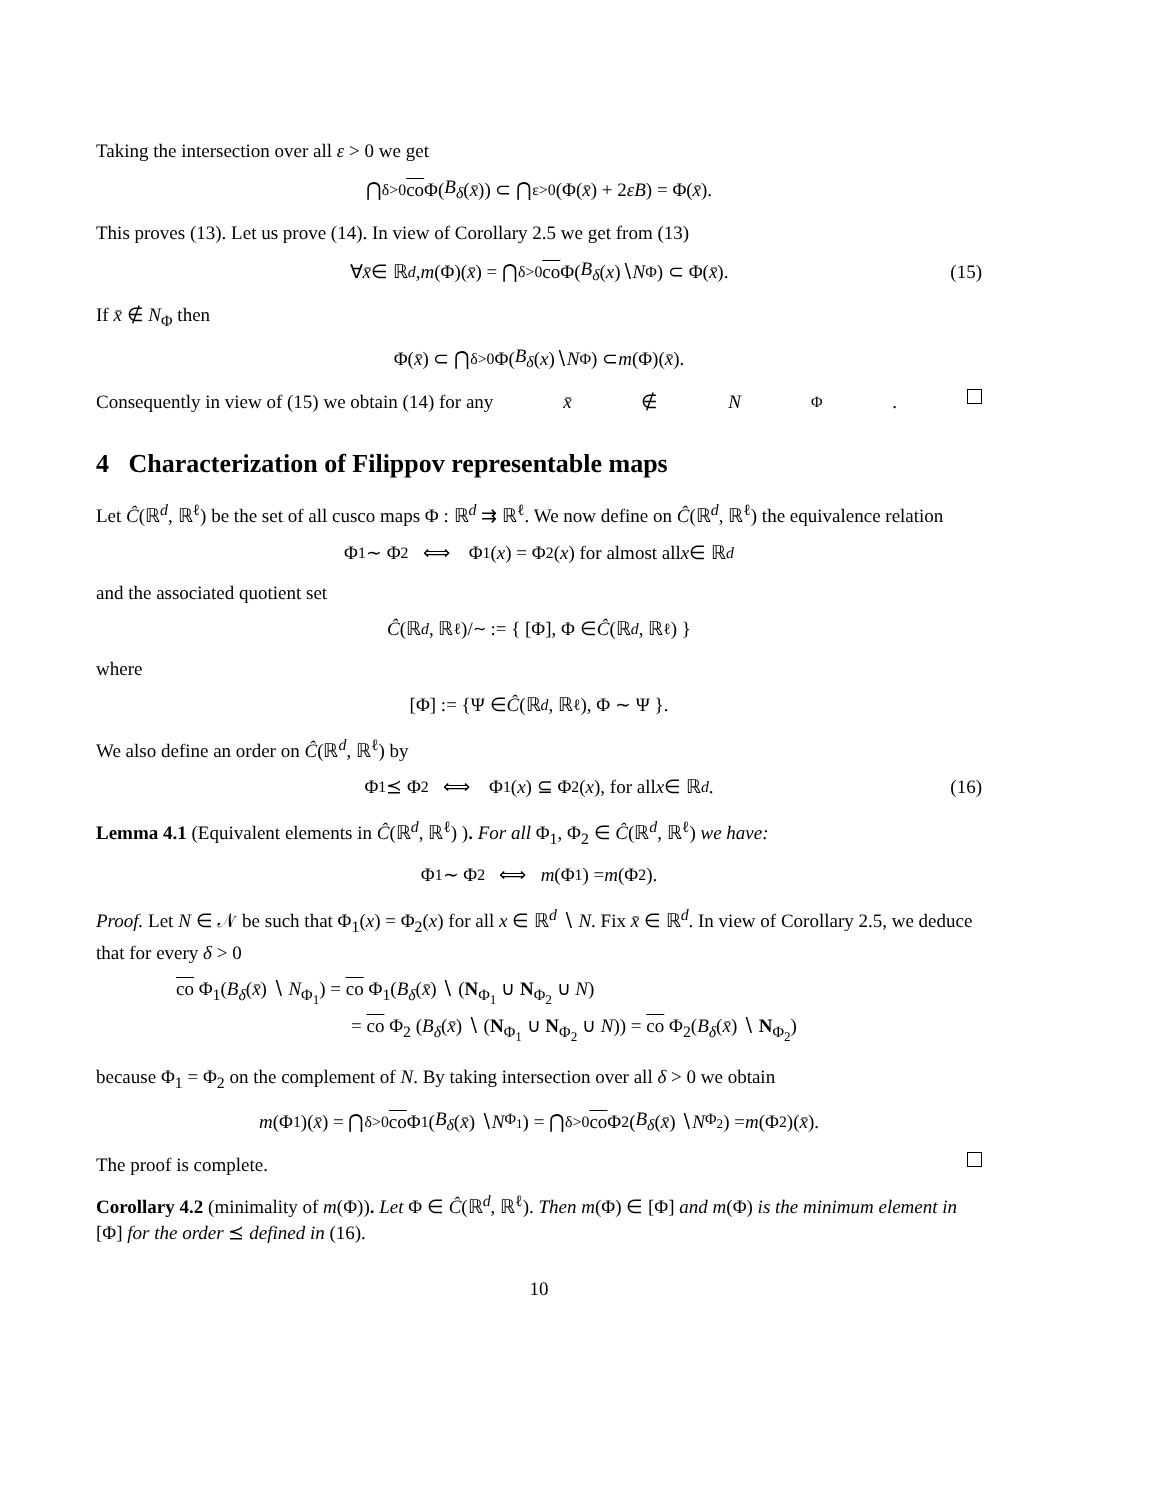Taking the intersection over all ε > 0 we get
⋂<sub>δ>0</sub> co Φ(B<sub>δ</sub> (x̄)) ⊂ ⋂<sub>ε>0</sub>(Φ(x̄) + 2 εB) = Φ(x̄).
This proves (13). Let us prove (14). In view of Corollary 2.5 we get from (13)
∀ x̄ ∈ ℝ<sup>d</sup>, m (Φ)(x̄) = ⋂<sub>δ>0</sub> co Φ(B<sub>δ</sub> (x)∖ N<sub>Φ</sub>) ⊂ Φ(x̄). (15)
If x̄ ∉ N<sub>Φ</sub> then
Φ(x̄) ⊂ ⋂<sub>δ>0</sub> Φ(B<sub>δ</sub> (x)∖ N<sub>Φ</sub>) ⊂ m (Φ)(x̄).
Consequently in view of (15) we obtain (14) for any x̄ ∉ N<sub>Φ</sub>.
4 Characterization of Filippov representable maps
Let Ĉ(ℝ<sup>d</sup>, ℝ<sup>ℓ</sup>) be the set of all cusco maps Φ : ℝ<sup>d</sup> ⇉ ℝ<sup>ℓ</sup>. We now define on Ĉ(ℝ<sup>d</sup>, ℝ<sup>ℓ</sup>) the equivalence relation
Φ<sub>1</sub> ∼ Φ<sub>2</sub> ⟺ Φ<sub>1</sub>(x) = Φ<sub>2</sub>(x) for almost all x ∈ ℝ<sup>d</sup>
and the associated quotient set
Ĉ (ℝ<sup>d</sup>, ℝ<sup>ℓ</sup>)/<sub>∼</sub> := { [Φ], Φ ∈ Ĉ (ℝ<sup>d</sup>, ℝ<sup>ℓ</sup>) }
where
[Φ] := {Ψ ∈ Ĉ (ℝ<sup>d</sup>, ℝ<sup>ℓ</sup>), Φ ∼ Ψ }.
We also define an order on Ĉ(ℝ<sup>d</sup>, ℝ<sup>ℓ</sup>) by
Φ<sub>1</sub> ⪯ Φ<sub>2</sub> ⟺ Φ<sub>1</sub>(x) ⊆ Φ<sub>2</sub>(x), for all x ∈ ℝ<sup>d</sup>. (16)
Lemma 4.1 (Equivalent elements in Ĉ(ℝ<sup>d</sup>, ℝ<sup>ℓ</sup>) ). For all Φ<sub>1</sub>, Φ<sub>2</sub> ∈ Ĉ(ℝ<sup>d</sup>, ℝ<sup>ℓ</sup>) we have:
Φ<sub>1</sub> ∼ Φ<sub>2</sub> ⟺ m (Φ<sub>1</sub>) = m (Φ<sub>2</sub>).
Proof. Let N ∈ 𝒩 be such that Φ<sub>1</sub>(x) = Φ<sub>2</sub>(x) for all x ∈ ℝ<sup>d</sup> ∖ N. Fix x̄ ∈ ℝ<sup>d</sup>. In view of Corollary 2.5, we deduce that for every δ > 0
co Φ<sub>1</sub>(B<sub>δ</sub>(x̄) ∖ N<sub>Φ<sub>1</sub></sub>) = co Φ<sub>1</sub>(B<sub>δ</sub>(x̄) ∖ (N<sub>Φ<sub>1</sub></sub> ∪ N<sub>Φ<sub>2</sub></sub> ∪ N)
= co Φ<sub>2</sub> (B<sub>δ</sub>(x̄) ∖ (N<sub>Φ<sub>1</sub></sub> ∪ N<sub>Φ<sub>2</sub></sub> ∪ N)) = co Φ<sub>2</sub>(B<sub>δ</sub>(x̄) ∖ N<sub>Φ<sub>2</sub></sub>)
because Φ<sub>1</sub> = Φ<sub>2</sub> on the complement of N. By taking intersection over all δ > 0 we obtain
m (Φ<sub>1</sub>)(x̄) = ⋂<sub>δ>0</sub> co Φ<sub>1</sub>(B<sub>δ</sub> (x̄) ∖ N<sub>Φ<sub>1</sub></sub>) = ⋂<sub>δ>0</sub> co Φ<sub>2</sub>(B<sub>δ</sub> (x̄) ∖ N<sub>Φ<sub>2</sub></sub>) = m (Φ<sub>2</sub>)(x̄).
The proof is complete.
Corollary 4.2 (minimality of m(Φ)). Let Φ ∈ Ĉ(ℝ<sup>d</sup>, ℝ<sup>ℓ</sup>). Then m(Φ) ∈ [Φ] and m(Φ) is the minimum element in [Φ] for the order ⪯ defined in (16).
10